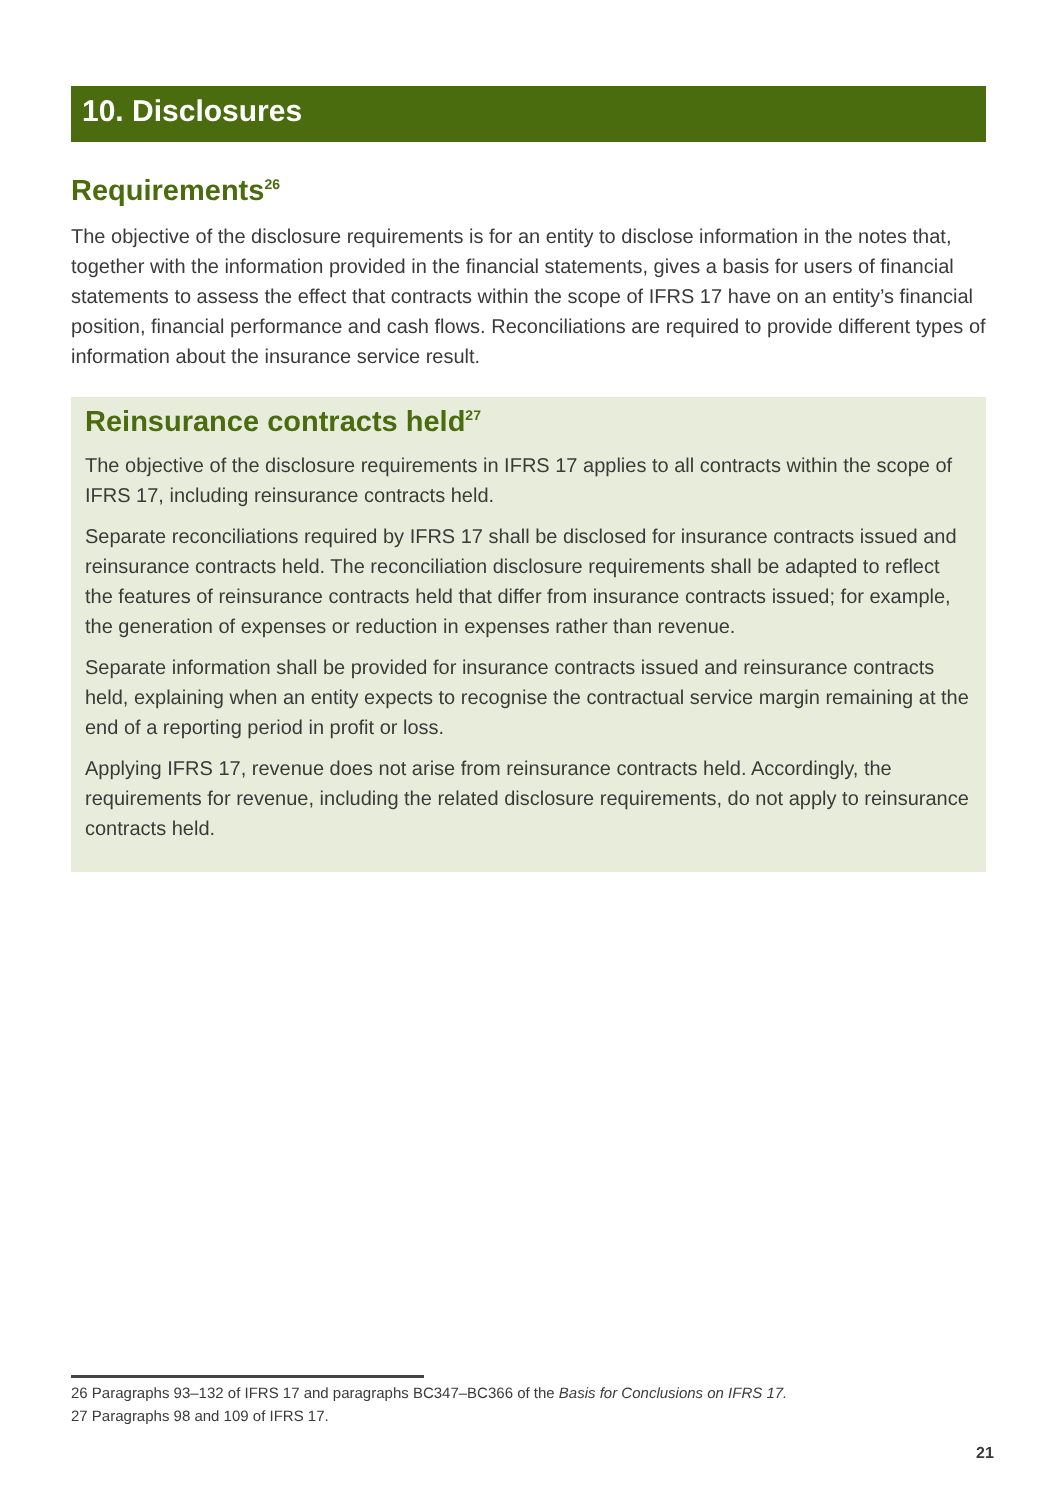10. Disclosures
Requirements<sup>26</sup>
The objective of the disclosure requirements is for an entity to disclose information in the notes that, together with the information provided in the financial statements, gives a basis for users of financial statements to assess the effect that contracts within the scope of IFRS 17 have on an entity’s financial position, financial performance and cash flows. Reconciliations are required to provide different types of information about the insurance service result.
Reinsurance contracts held<sup>27</sup>
The objective of the disclosure requirements in IFRS 17 applies to all contracts within the scope of IFRS 17, including reinsurance contracts held.
Separate reconciliations required by IFRS 17 shall be disclosed for insurance contracts issued and reinsurance contracts held. The reconciliation disclosure requirements shall be adapted to reflect the features of reinsurance contracts held that differ from insurance contracts issued; for example, the generation of expenses or reduction in expenses rather than revenue.
Separate information shall be provided for insurance contracts issued and reinsurance contracts held, explaining when an entity expects to recognise the contractual service margin remaining at the end of a reporting period in profit or loss.
Applying IFRS 17, revenue does not arise from reinsurance contracts held. Accordingly, the requirements for revenue, including the related disclosure requirements, do not apply to reinsurance contracts held.
26 Paragraphs 93–132 of IFRS 17 and paragraphs BC347–BC366 of the Basis for Conclusions on IFRS 17.
27 Paragraphs 98 and 109 of IFRS 17.
21